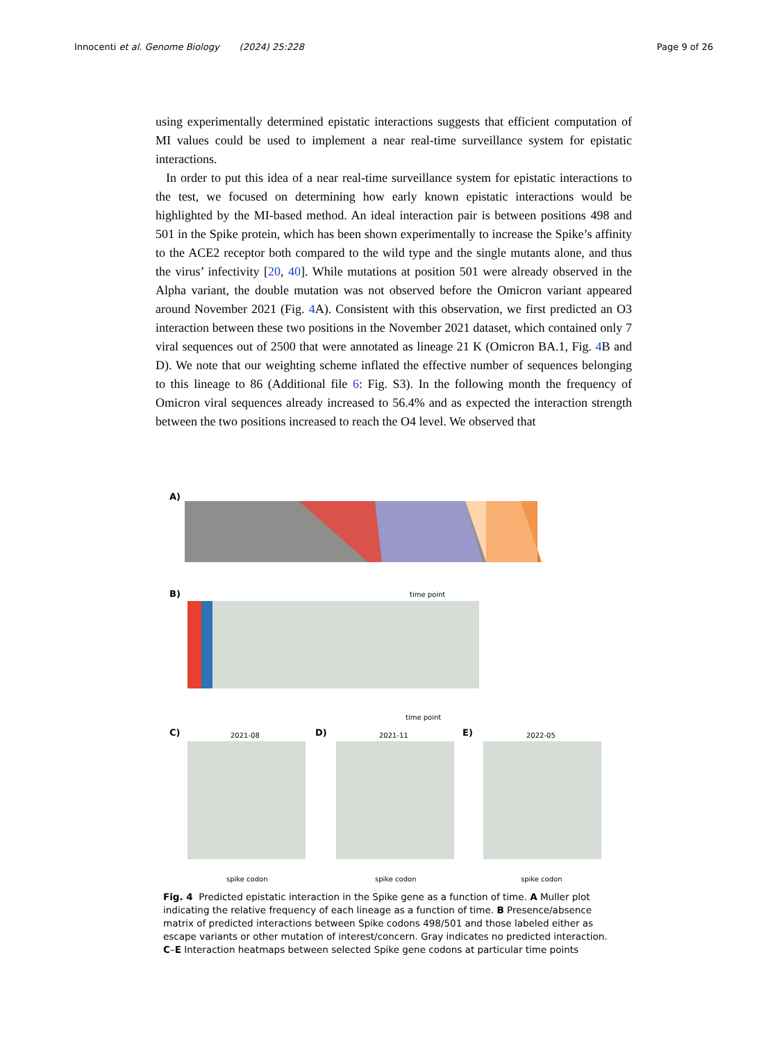Innocenti et al. Genome Biology (2024) 25:228 Page 9 of 26
using experimentally determined epistatic interactions suggests that efficient computation of MI values could be used to implement a near real-time surveillance system for epistatic interactions.
In order to put this idea of a near real-time surveillance system for epistatic interactions to the test, we focused on determining how early known epistatic interactions would be highlighted by the MI-based method. An ideal interaction pair is between positions 498 and 501 in the Spike protein, which has been shown experimentally to increase the Spike’s affinity to the ACE2 receptor both compared to the wild type and the single mutants alone, and thus the virus’ infectivity [20, 40]. While mutations at position 501 were already observed in the Alpha variant, the double mutation was not observed before the Omicron variant appeared around November 2021 (Fig. 4 A). Consistent with this observation, we first predicted an O3 interaction between these two positions in the November 2021 dataset, which contained only 7 viral sequences out of 2500 that were annotated as lineage 21 K (Omicron BA.1, Fig. 4 B and D). We note that our weighting scheme inflated the effective number of sequences belonging to this lineage to 86 (Additional file 6: Fig. S3). In the following month the frequency of Omicron viral sequences already increased to 56.4% and as expected the interaction strength between the two positions increased to reach the O4 level. We observed that
A)
time point
B)
time point
C)
D)
E)
2021-08
2021-11
2022-05
spike codon
spike codon
spike codon
Fig. 4 Predicted epistatic interaction in the Spike gene as a function of time. A Muller plot indicating the relative frequency of each lineage as a function of time. B Presence/absence matrix of predicted interactions between Spike codons 498/501 and those labeled either as escape variants or other mutation of interest/concern. Gray indicates no predicted interaction. C–E Interaction heatmaps between selected Spike gene codons at particular time points